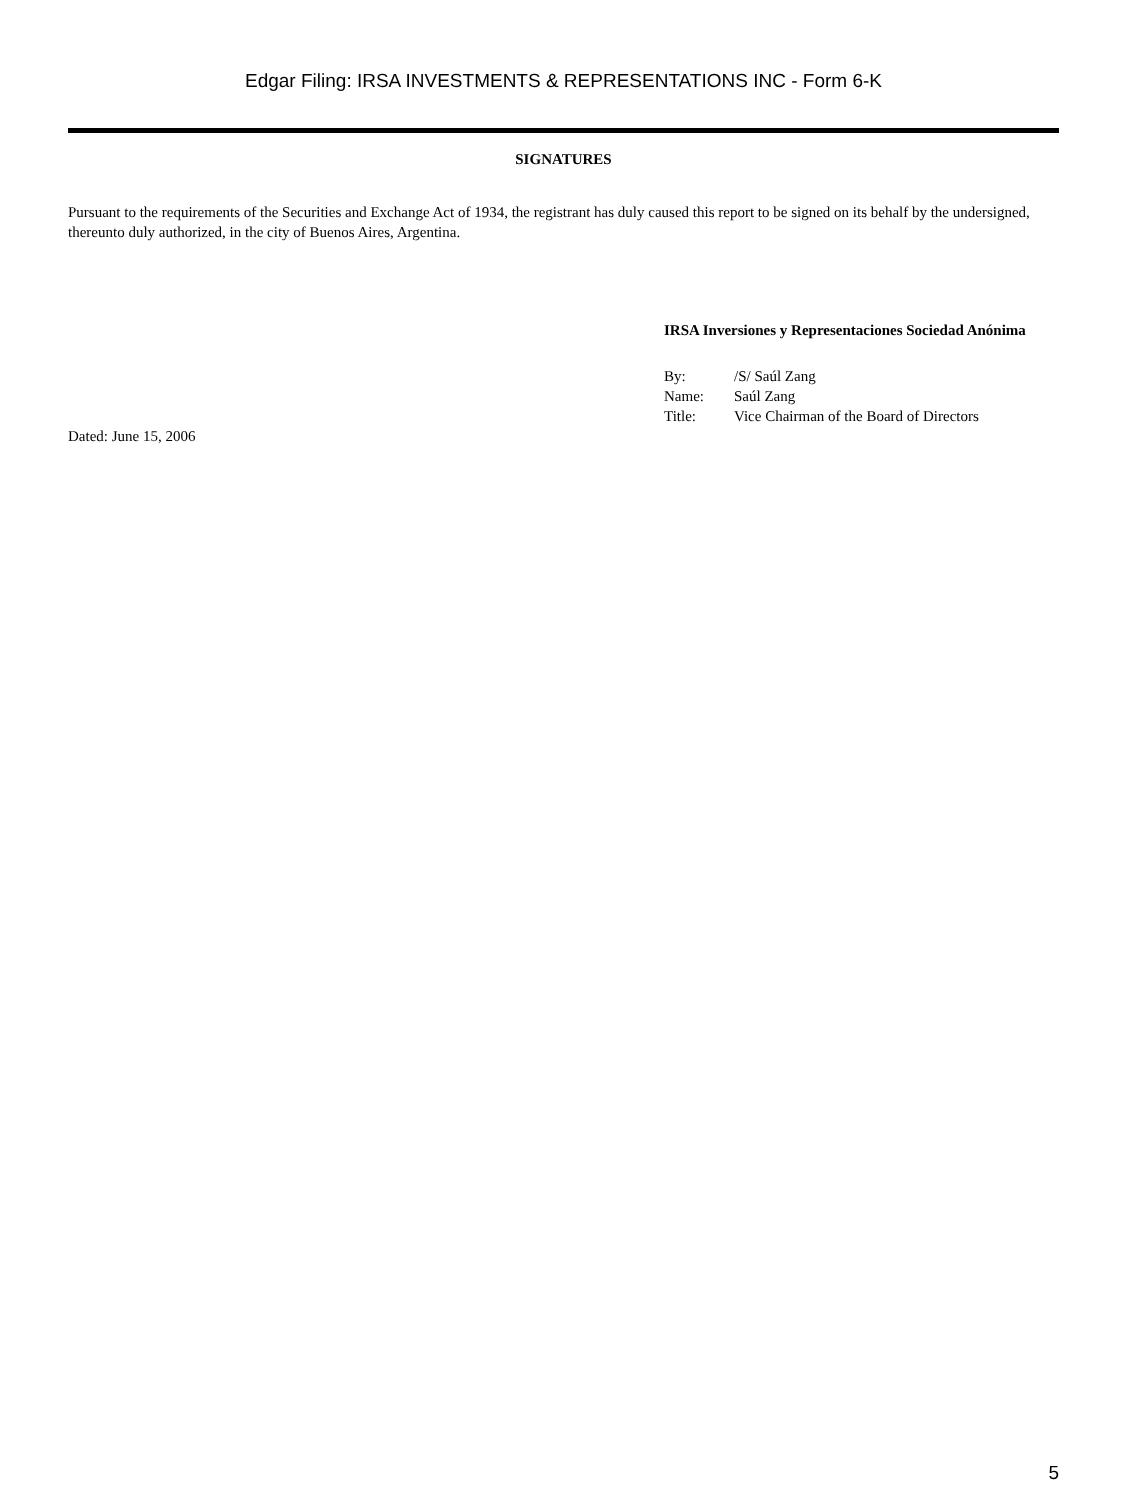Edgar Filing: IRSA INVESTMENTS & REPRESENTATIONS INC - Form 6-K
SIGNATURES
Pursuant to the requirements of the Securities and Exchange Act of 1934, the registrant has duly caused this report to be signed on its behalf by the undersigned, thereunto duly authorized, in the city of Buenos Aires, Argentina.
IRSA Inversiones y Representaciones Sociedad Anónima
| By: | /S/ Saúl Zang |
| Name: | Saúl Zang |
| Title: | Vice Chairman of the Board of Directors |
Dated: June 15, 2006
5